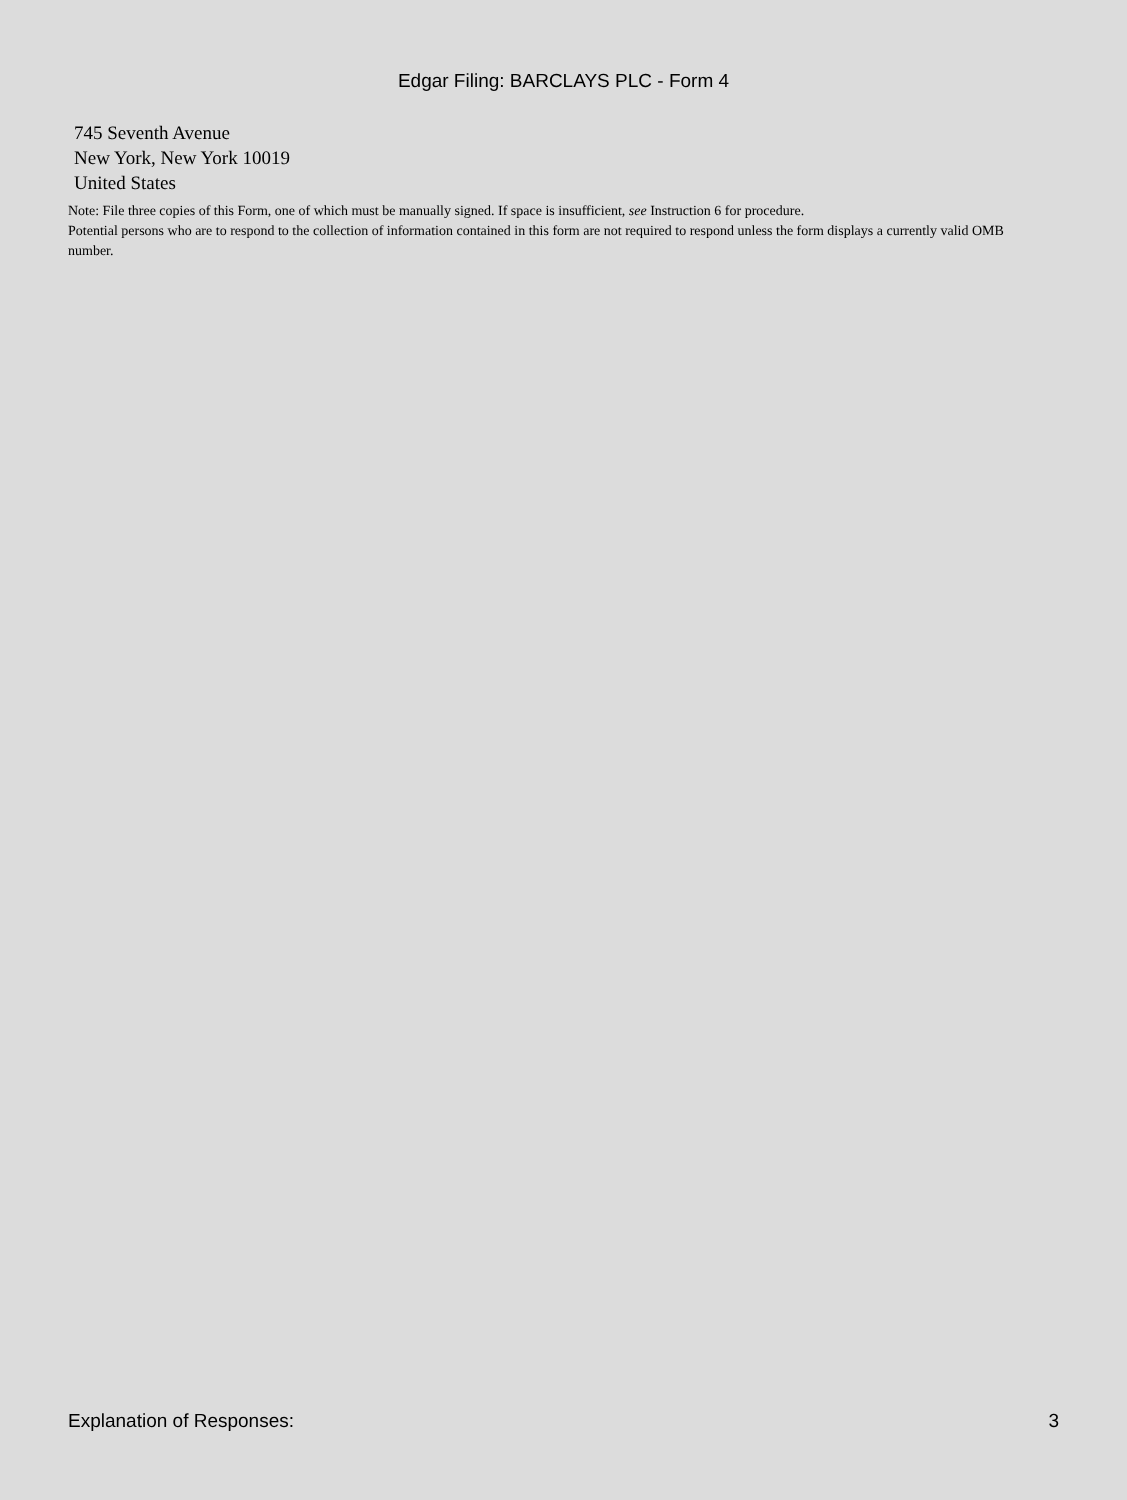Edgar Filing: BARCLAYS PLC - Form 4
745 Seventh Avenue
New York, New York 10019
United States
Note: File three copies of this Form, one of which must be manually signed. If space is insufficient, see Instruction 6 for procedure.
Potential persons who are to respond to the collection of information contained in this form are not required to respond unless the form displays a currently valid OMB number.
Explanation of Responses: 3